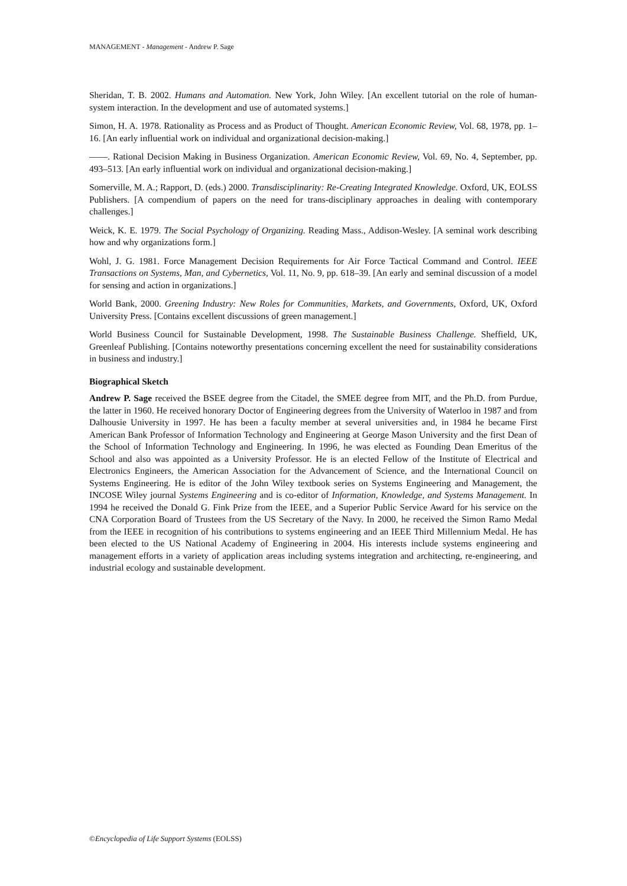MANAGEMENT - Management - Andrew P. Sage
Sheridan, T. B. 2002. Humans and Automation. New York, John Wiley. [An excellent tutorial on the role of human-system interaction. In the development and use of automated systems.]
Simon, H. A. 1978. Rationality as Process and as Product of Thought. American Economic Review, Vol. 68, 1978, pp. 1–16. [An early influential work on individual and organizational decision-making.]
——. Rational Decision Making in Business Organization. American Economic Review, Vol. 69, No. 4, September, pp. 493–513. [An early influential work on individual and organizational decision-making.]
Somerville, M. A.; Rapport, D. (eds.) 2000. Transdisciplinarity: Re-Creating Integrated Knowledge. Oxford, UK, EOLSS Publishers. [A compendium of papers on the need for trans-disciplinary approaches in dealing with contemporary challenges.]
Weick, K. E. 1979. The Social Psychology of Organizing. Reading Mass., Addison-Wesley. [A seminal work describing how and why organizations form.]
Wohl, J. G. 1981. Force Management Decision Requirements for Air Force Tactical Command and Control. IEEE Transactions on Systems, Man, and Cybernetics, Vol. 11, No. 9, pp. 618–39. [An early and seminal discussion of a model for sensing and action in organizations.]
World Bank, 2000. Greening Industry: New Roles for Communities, Markets, and Governments, Oxford, UK, Oxford University Press. [Contains excellent discussions of green management.]
World Business Council for Sustainable Development, 1998. The Sustainable Business Challenge. Sheffield, UK, Greenleaf Publishing. [Contains noteworthy presentations concerning excellent the need for sustainability considerations in business and industry.]
Biographical Sketch
Andrew P. Sage received the BSEE degree from the Citadel, the SMEE degree from MIT, and the Ph.D. from Purdue, the latter in 1960. He received honorary Doctor of Engineering degrees from the University of Waterloo in 1987 and from Dalhousie University in 1997. He has been a faculty member at several universities and, in 1984 he became First American Bank Professor of Information Technology and Engineering at George Mason University and the first Dean of the School of Information Technology and Engineering. In 1996, he was elected as Founding Dean Emeritus of the School and also was appointed as a University Professor. He is an elected Fellow of the Institute of Electrical and Electronics Engineers, the American Association for the Advancement of Science, and the International Council on Systems Engineering. He is editor of the John Wiley textbook series on Systems Engineering and Management, the INCOSE Wiley journal Systems Engineering and is co-editor of Information, Knowledge, and Systems Management. In 1994 he received the Donald G. Fink Prize from the IEEE, and a Superior Public Service Award for his service on the CNA Corporation Board of Trustees from the US Secretary of the Navy. In 2000, he received the Simon Ramo Medal from the IEEE in recognition of his contributions to systems engineering and an IEEE Third Millennium Medal. He has been elected to the US National Academy of Engineering in 2004. His interests include systems engineering and management efforts in a variety of application areas including systems integration and architecting, re-engineering, and industrial ecology and sustainable development.
©Encyclopedia of Life Support Systems (EOLSS)